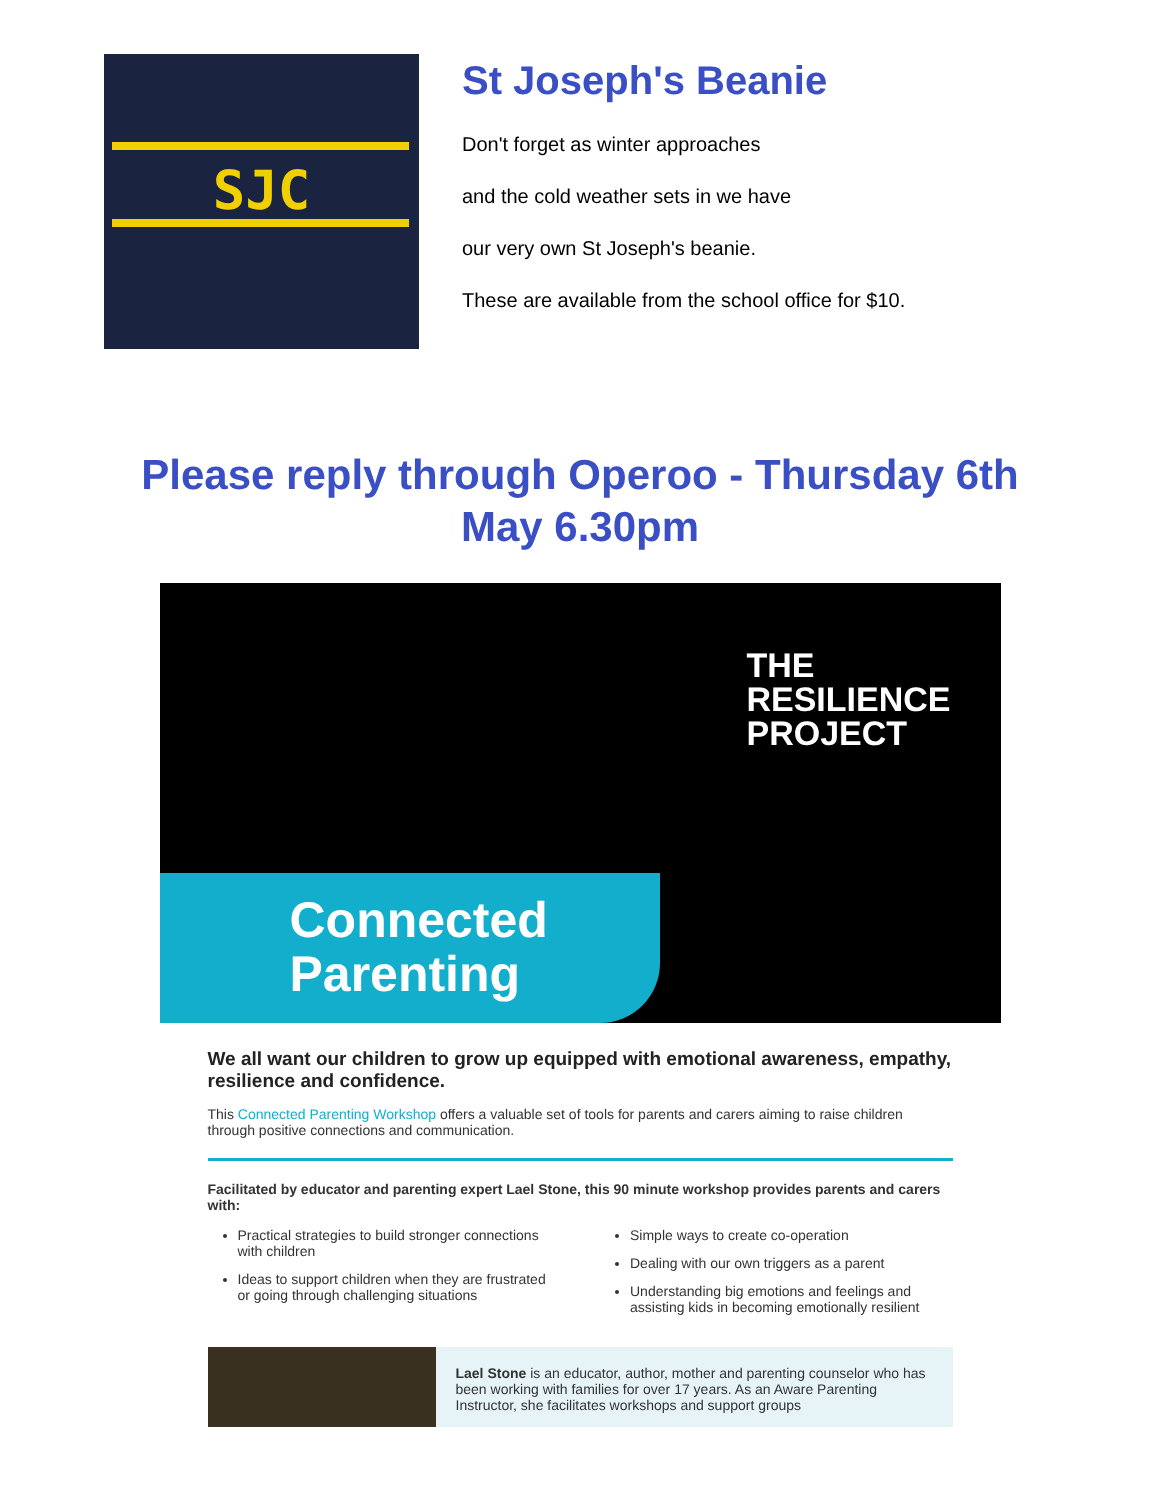SJC
St Joseph's Beanie
Don't forget as winter approaches
and the cold weather sets in we have
our very own St Joseph's beanie.
These are available from the school office for $10.
Please reply through Operoo - Thursday 6th May 6.30pm
THE
RESILIENCE
PROJECT
Connected
Parenting
We all want our children to grow up equipped with emotional awareness, empathy, resilience and confidence.
This Connected Parenting Workshop offers a valuable set of tools for parents and carers aiming to raise children through positive connections and communication.
Facilitated by educator and parenting expert Lael Stone, this 90 minute workshop provides parents and carers with:
Practical strategies to build stronger connections with children
Ideas to support children when they are frustrated or going through challenging situations
Simple ways to create co-operation
Dealing with our own triggers as a parent
Understanding big emotions and feelings and assisting kids in becoming emotionally resilient
Lael Stone is an educator, author, mother and parenting counselor who has been working with families for over 17 years. As an Aware Parenting Instructor, she facilitates workshops and support groups